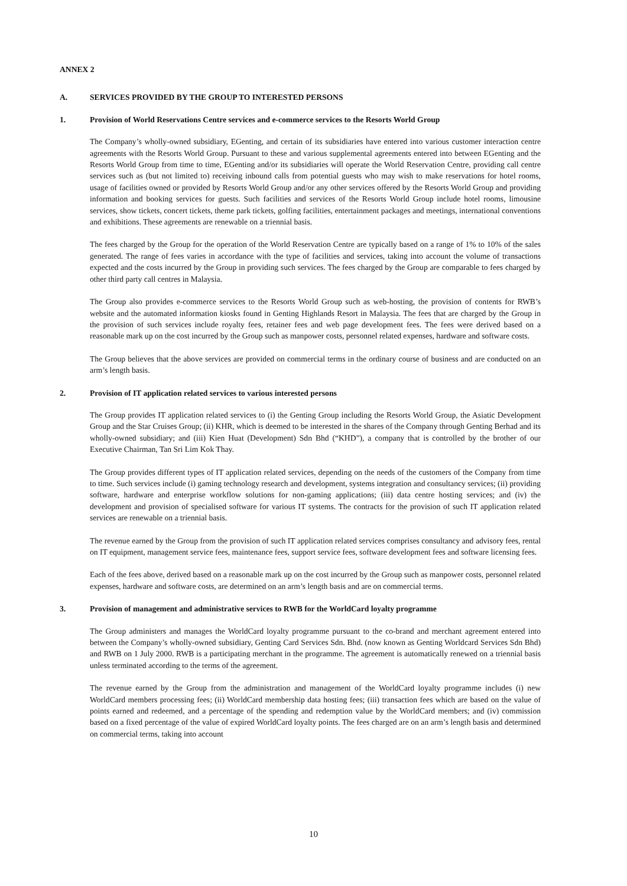ANNEX 2
A. SERVICES PROVIDED BY THE GROUP TO INTERESTED PERSONS
1. Provision of World Reservations Centre services and e-commerce services to the Resorts World Group
The Company’s wholly-owned subsidiary, EGenting, and certain of its subsidiaries have entered into various customer interaction centre agreements with the Resorts World Group. Pursuant to these and various supplemental agreements entered into between EGenting and the Resorts World Group from time to time, EGenting and/or its subsidiaries will operate the World Reservation Centre, providing call centre services such as (but not limited to) receiving inbound calls from potential guests who may wish to make reservations for hotel rooms, usage of facilities owned or provided by Resorts World Group and/or any other services offered by the Resorts World Group and providing information and booking services for guests. Such facilities and services of the Resorts World Group include hotel rooms, limousine services, show tickets, concert tickets, theme park tickets, golfing facilities, entertainment packages and meetings, international conventions and exhibitions. These agreements are renewable on a triennial basis.
The fees charged by the Group for the operation of the World Reservation Centre are typically based on a range of 1% to 10% of the sales generated. The range of fees varies in accordance with the type of facilities and services, taking into account the volume of transactions expected and the costs incurred by the Group in providing such services. The fees charged by the Group are comparable to fees charged by other third party call centres in Malaysia.
The Group also provides e-commerce services to the Resorts World Group such as web-hosting, the provision of contents for RWB’s website and the automated information kiosks found in Genting Highlands Resort in Malaysia. The fees that are charged by the Group in the provision of such services include royalty fees, retainer fees and web page development fees. The fees were derived based on a reasonable mark up on the cost incurred by the Group such as manpower costs, personnel related expenses, hardware and software costs.
The Group believes that the above services are provided on commercial terms in the ordinary course of business and are conducted on an arm’s length basis.
2. Provision of IT application related services to various interested persons
The Group provides IT application related services to (i) the Genting Group including the Resorts World Group, the Asiatic Development Group and the Star Cruises Group; (ii) KHR, which is deemed to be interested in the shares of the Company through Genting Berhad and its wholly-owned subsidiary; and (iii) Kien Huat (Development) Sdn Bhd (“KHD”), a company that is controlled by the brother of our Executive Chairman, Tan Sri Lim Kok Thay.
The Group provides different types of IT application related services, depending on the needs of the customers of the Company from time to time. Such services include (i) gaming technology research and development, systems integration and consultancy services; (ii) providing software, hardware and enterprise workflow solutions for non-gaming applications; (iii) data centre hosting services; and (iv) the development and provision of specialised software for various IT systems. The contracts for the provision of such IT application related services are renewable on a triennial basis.
The revenue earned by the Group from the provision of such IT application related services comprises consultancy and advisory fees, rental on IT equipment, management service fees, maintenance fees, support service fees, software development fees and software licensing fees.
Each of the fees above, derived based on a reasonable mark up on the cost incurred by the Group such as manpower costs, personnel related expenses, hardware and software costs, are determined on an arm’s length basis and are on commercial terms.
3. Provision of management and administrative services to RWB for the WorldCard loyalty programme
The Group administers and manages the WorldCard loyalty programme pursuant to the co-brand and merchant agreement entered into between the Company’s wholly-owned subsidiary, Genting Card Services Sdn. Bhd. (now known as Genting Worldcard Services Sdn Bhd) and RWB on 1 July 2000. RWB is a participating merchant in the programme. The agreement is automatically renewed on a triennial basis unless terminated according to the terms of the agreement.
The revenue earned by the Group from the administration and management of the WorldCard loyalty programme includes (i) new WorldCard members processing fees; (ii) WorldCard membership data hosting fees; (iii) transaction fees which are based on the value of points earned and redeemed, and a percentage of the spending and redemption value by the WorldCard members; and (iv) commission based on a fixed percentage of the value of expired WorldCard loyalty points. The fees charged are on an arm’s length basis and determined on commercial terms, taking into account
10